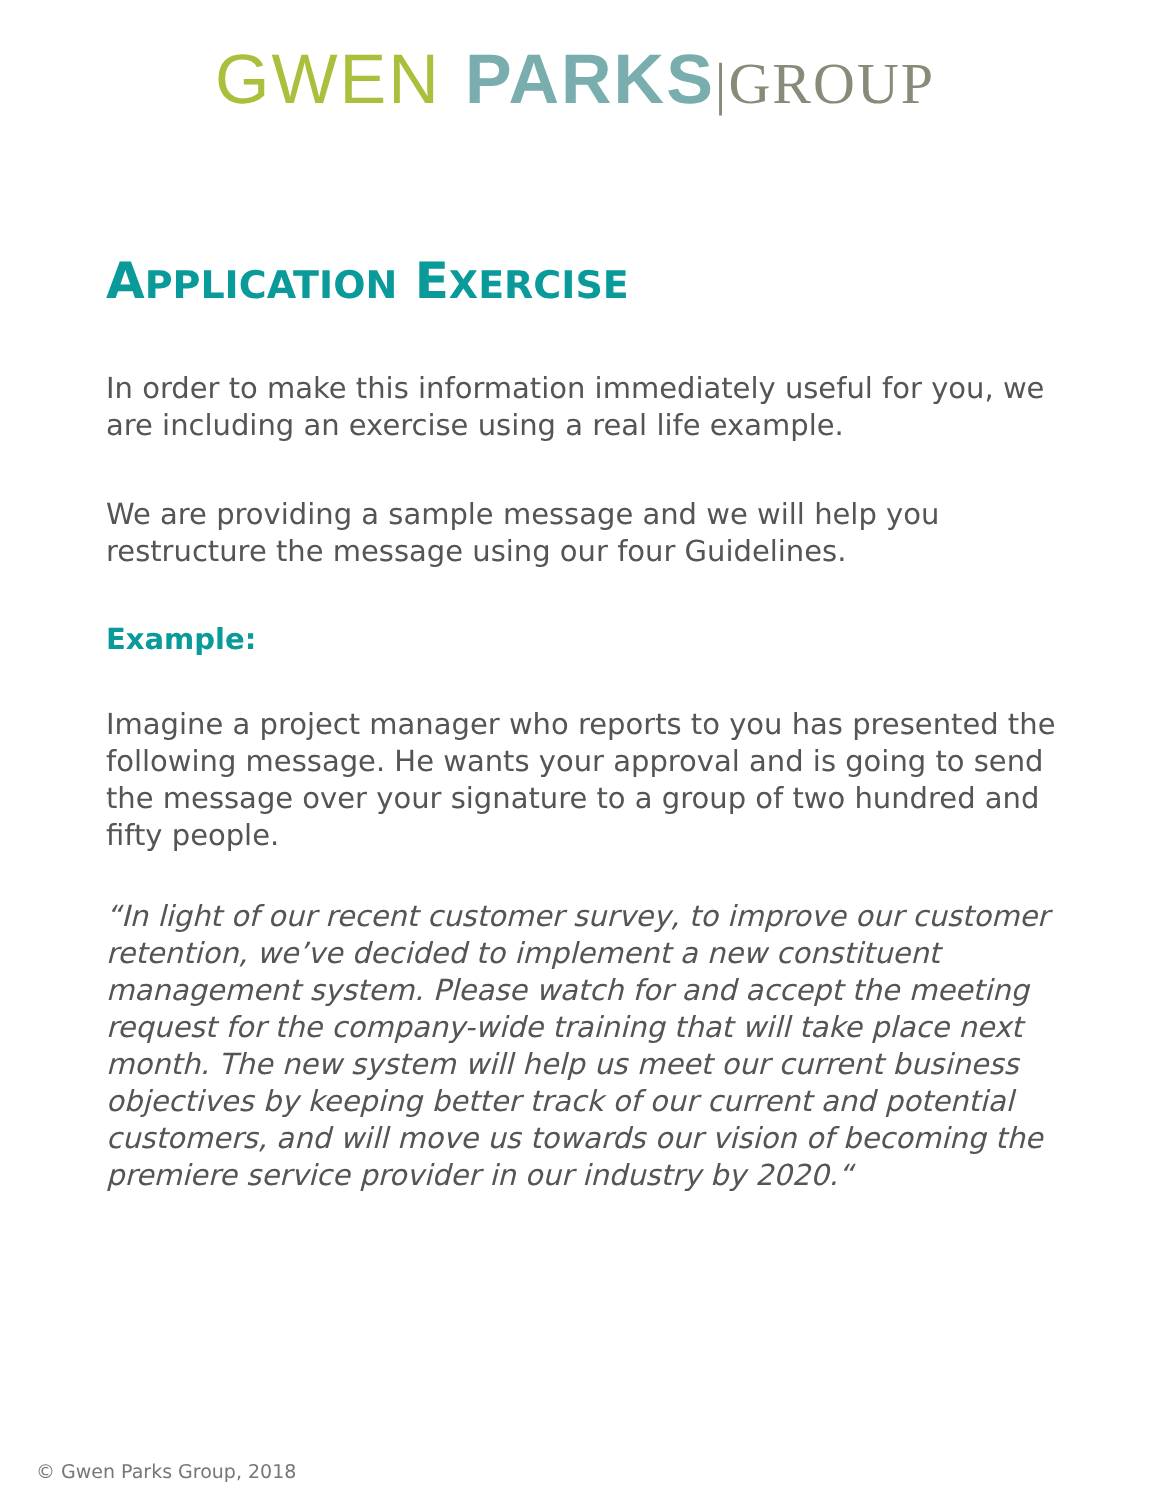GWEN PARKS|GROUP
APPLICATION EXERCISE
In order to make this information immediately useful for you, we are including an exercise using a real life example.
We are providing a sample message and we will help you restructure the message using our four Guidelines.
Example:
Imagine a project manager who reports to you has presented the following message. He wants your approval and is going to send the message over your signature to a group of two hundred and fifty people.
“In light of our recent customer survey, to improve our customer retention, we’ve decided to implement a new constituent management system. Please watch for and accept the meeting request for the company-wide training that will take place next month. The new system will help us meet our current business objectives by keeping better track of our current and potential customers, and will move us towards our vision of becoming the premiere service provider in our industry by 2020.“
© Gwen Parks Group, 2018